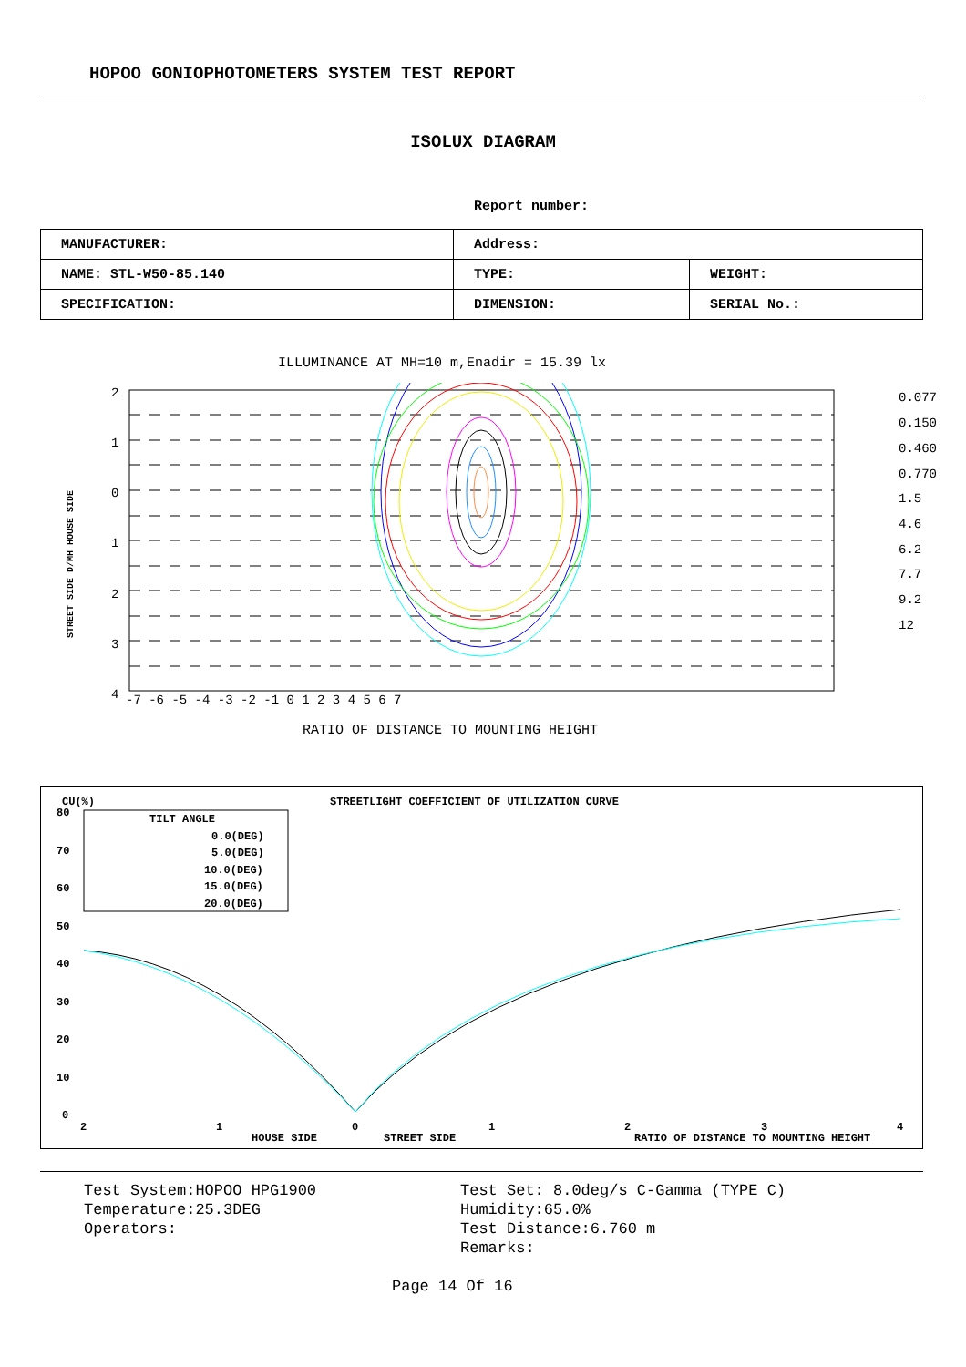HOPOO GONIOPHOTOMETERS SYSTEM TEST REPORT
ISOLUX DIAGRAM
Report number:
| MANUFACTURER: | Address: | |
| NAME: STL-W50-85.140 | TYPE: | WEIGHT: |
| SPECIFICATION: | DIMENSION: | SERIAL No.: |
ILLUMINANCE AT MH=10 m,Enadir = 15.39 lx
2
1
0
1
2
3
4
-7 -6 -5 -4 -3 -2 -1 0 1 2 3 4 5 6 7
0.077
0.150
0.460
0.770
1.5
4.6
6.2
7.7
9.2
12
STREET SIDE D/MH HOUSE SIDE
RATIO OF DISTANCE TO MOUNTING HEIGHT
CU(%)
STREETLIGHT COEFFICIENT OF UTILIZATION CURVE
80
70
60
50
40
30
20
10
0
TILT ANGLE
0.0(DEG)
5.0(DEG)
10.0(DEG)
15.0(DEG)
20.0(DEG)
2
1
0
1
2
3
4
HOUSE SIDE
STREET SIDE
RATIO OF DISTANCE TO MOUNTING HEIGHT
Test System:HOPOO HPG1900
Temperature:25.3DEG
Operators:
Test Set: 8.0deg/s C-Gamma (TYPE C)
Humidity:65.0%
Test Distance:6.760 m
Remarks:
Page 14 Of 16